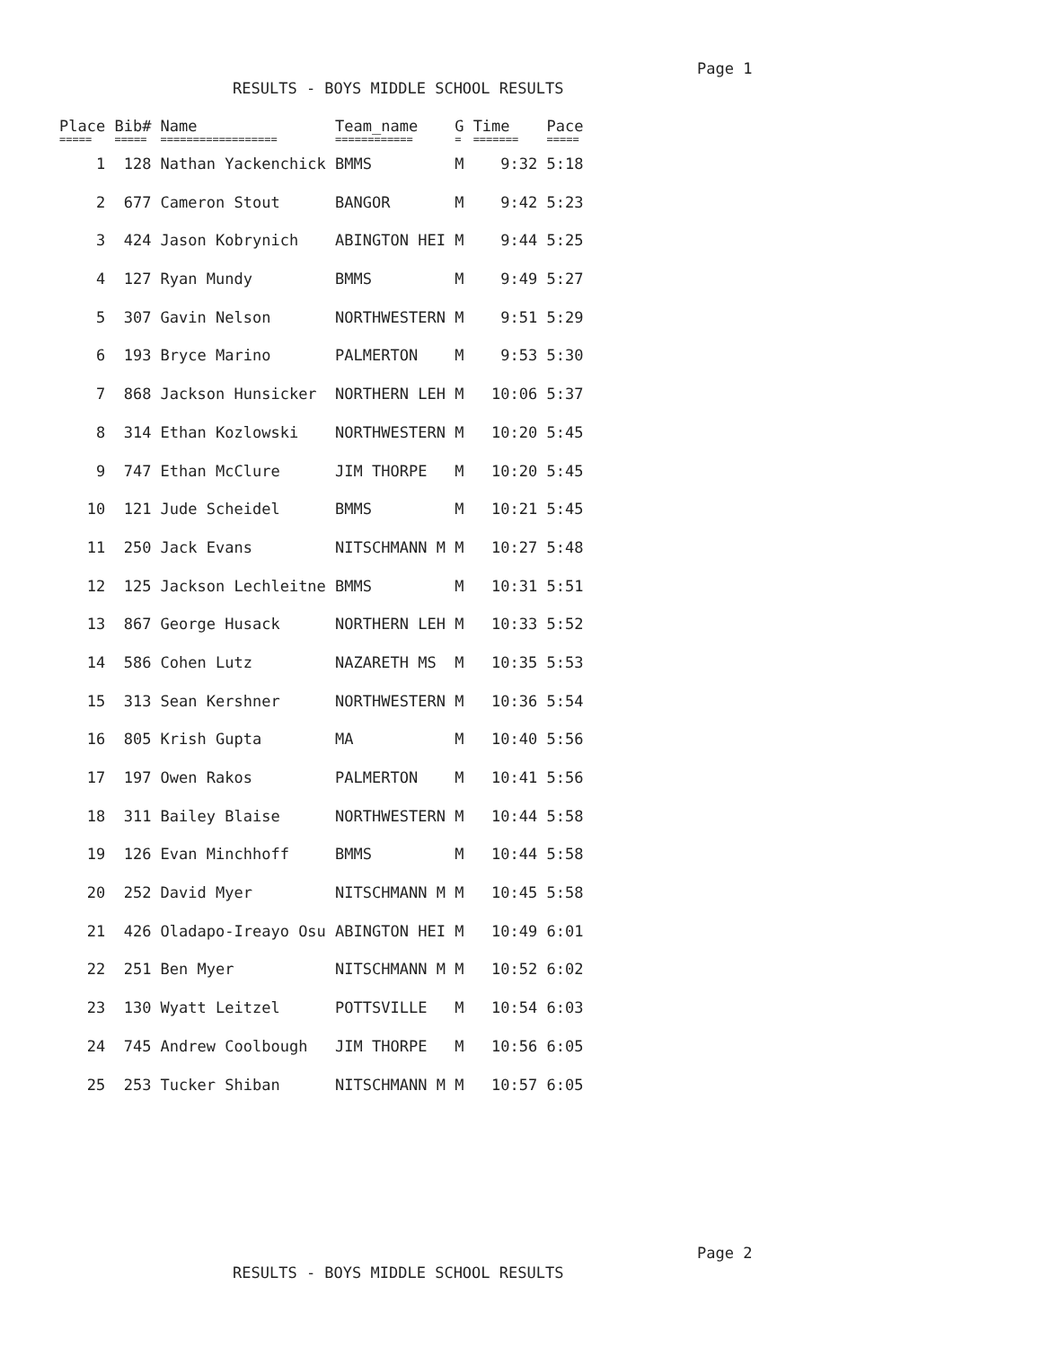Page 1
RESULTS - BOYS MIDDLE SCHOOL RESULTS
| Place | Bib# | Name | Team_name | G | Time | Pace |
| --- | --- | --- | --- | --- | --- | --- |
| ===== | ===== | ================== | ============ | = | ======= | ===== |
| 1 | 128 | Nathan Yackenchick | BMMS | M | 9:32 | 5:18 |
| 2 | 677 | Cameron Stout | BANGOR | M | 9:42 | 5:23 |
| 3 | 424 | Jason Kobrynich | ABINGTON HEI | M | 9:44 | 5:25 |
| 4 | 127 | Ryan Mundy | BMMS | M | 9:49 | 5:27 |
| 5 | 307 | Gavin Nelson | NORTHWESTERN | M | 9:51 | 5:29 |
| 6 | 193 | Bryce Marino | PALMERTON | M | 9:53 | 5:30 |
| 7 | 868 | Jackson Hunsicker | NORTHERN LEH | M | 10:06 | 5:37 |
| 8 | 314 | Ethan Kozlowski | NORTHWESTERN | M | 10:20 | 5:45 |
| 9 | 747 | Ethan McClure | JIM THORPE | M | 10:20 | 5:45 |
| 10 | 121 | Jude Scheidel | BMMS | M | 10:21 | 5:45 |
| 11 | 250 | Jack Evans | NITSCHMANN M | M | 10:27 | 5:48 |
| 12 | 125 | Jackson Lechleitne | BMMS | M | 10:31 | 5:51 |
| 13 | 867 | George Husack | NORTHERN LEH | M | 10:33 | 5:52 |
| 14 | 586 | Cohen Lutz | NAZARETH MS | M | 10:35 | 5:53 |
| 15 | 313 | Sean Kershner | NORTHWESTERN | M | 10:36 | 5:54 |
| 16 | 805 | Krish Gupta | MA | M | 10:40 | 5:56 |
| 17 | 197 | Owen Rakos | PALMERTON | M | 10:41 | 5:56 |
| 18 | 311 | Bailey Blaise | NORTHWESTERN | M | 10:44 | 5:58 |
| 19 | 126 | Evan Minchhoff | BMMS | M | 10:44 | 5:58 |
| 20 | 252 | David Myer | NITSCHMANN M | M | 10:45 | 5:58 |
| 21 | 426 | Oladapo-Ireayo Osu | ABINGTON HEI | M | 10:49 | 6:01 |
| 22 | 251 | Ben Myer | NITSCHMANN M | M | 10:52 | 6:02 |
| 23 | 130 | Wyatt Leitzel | POTTSVILLE | M | 10:54 | 6:03 |
| 24 | 745 | Andrew Coolbough | JIM THORPE | M | 10:56 | 6:05 |
| 25 | 253 | Tucker Shiban | NITSCHMANN M | M | 10:57 | 6:05 |
Page 2
RESULTS - BOYS MIDDLE SCHOOL RESULTS